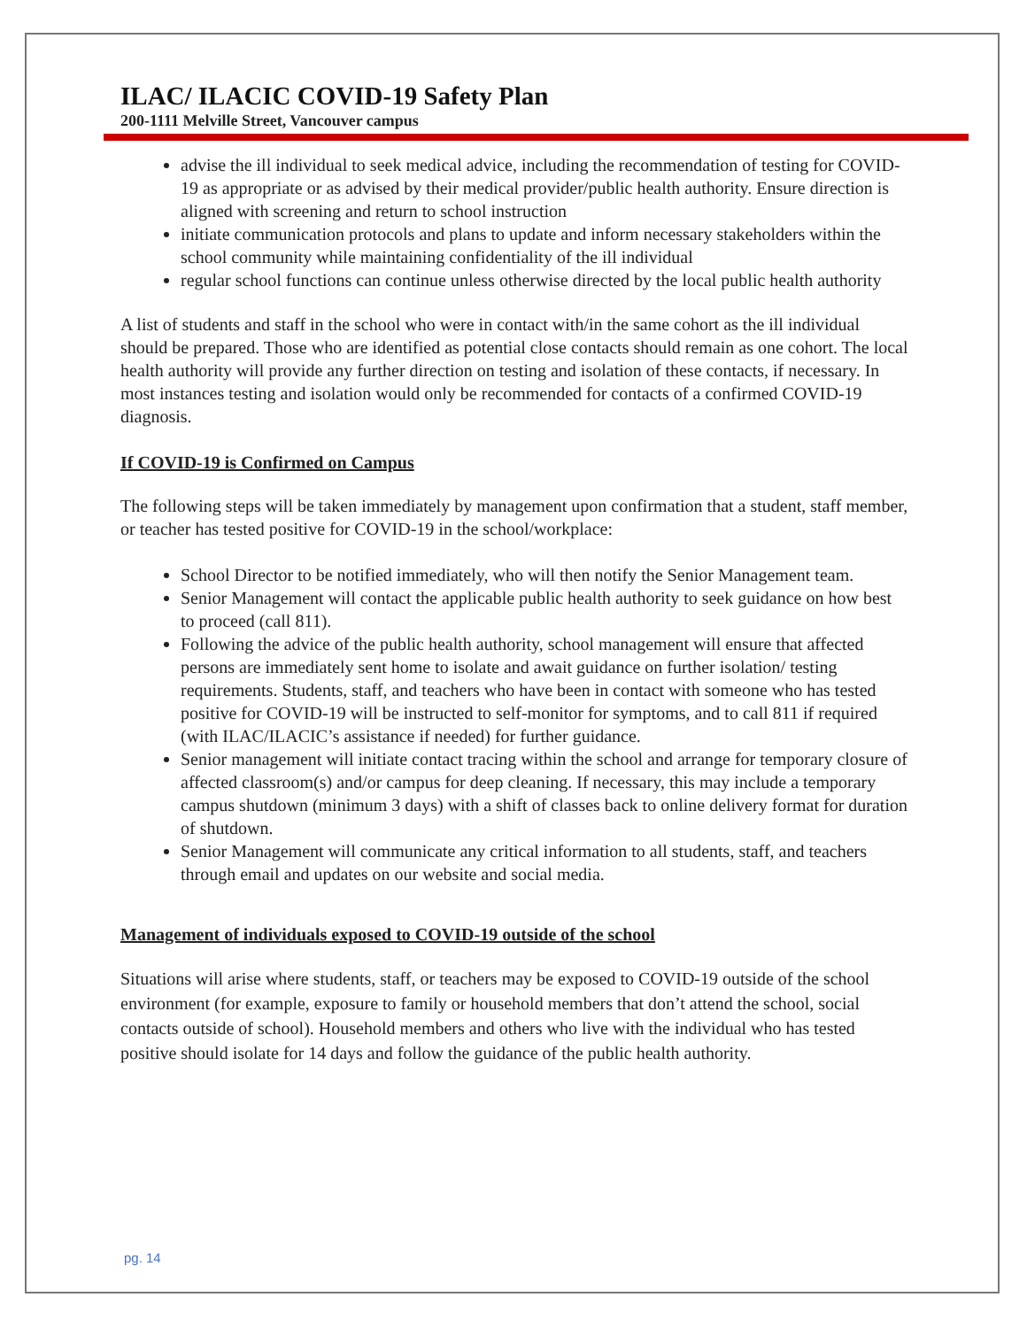ILAC/ ILACIC COVID-19 Safety Plan
200-1111 Melville Street, Vancouver campus
advise the ill individual to seek medical advice, including the recommendation of testing for COVID-19 as appropriate or as advised by their medical provider/public health authority. Ensure direction is aligned with screening and return to school instruction
initiate communication protocols and plans to update and inform necessary stakeholders within the school community while maintaining confidentiality of the ill individual
regular school functions can continue unless otherwise directed by the local public health authority
A list of students and staff in the school who were in contact with/in the same cohort as the ill individual should be prepared. Those who are identified as potential close contacts should remain as one cohort. The local health authority will provide any further direction on testing and isolation of these contacts, if necessary. In most instances testing and isolation would only be recommended for contacts of a confirmed COVID-19 diagnosis.
If COVID-19 is Confirmed on Campus
The following steps will be taken immediately by management upon confirmation that a student, staff member, or teacher has tested positive for COVID-19 in the school/workplace:
School Director to be notified immediately, who will then notify the Senior Management team.
Senior Management will contact the applicable public health authority to seek guidance on how best to proceed (call 811).
Following the advice of the public health authority, school management will ensure that affected persons are immediately sent home to isolate and await guidance on further isolation/ testing requirements. Students, staff, and teachers who have been in contact with someone who has tested positive for COVID-19 will be instructed to self-monitor for symptoms, and to call 811 if required (with ILAC/ILACIC’s assistance if needed) for further guidance.
Senior management will initiate contact tracing within the school and arrange for temporary closure of affected classroom(s) and/or campus for deep cleaning. If necessary, this may include a temporary campus shutdown (minimum 3 days) with a shift of classes back to online delivery format for duration of shutdown.
Senior Management will communicate any critical information to all students, staff, and teachers through email and updates on our website and social media.
Management of individuals exposed to COVID-19 outside of the school
Situations will arise where students, staff, or teachers may be exposed to COVID-19 outside of the school environment (for example, exposure to family or household members that don’t attend the school, social contacts outside of school). Household members and others who live with the individual who has tested positive should isolate for 14 days and follow the guidance of the public health authority.
pg. 14